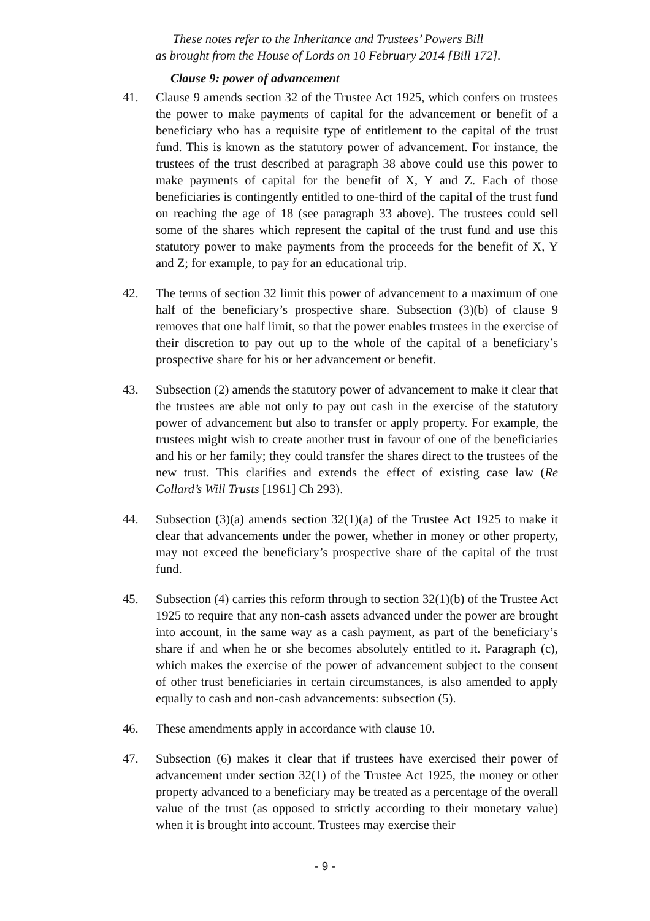These notes refer to the Inheritance and Trustees’ Powers Bill
as brought from the House of Lords on 10 February 2014 [Bill 172].
Clause 9: power of advancement
41. Clause 9 amends section 32 of the Trustee Act 1925, which confers on trustees the power to make payments of capital for the advancement or benefit of a beneficiary who has a requisite type of entitlement to the capital of the trust fund. This is known as the statutory power of advancement. For instance, the trustees of the trust described at paragraph 38 above could use this power to make payments of capital for the benefit of X, Y and Z. Each of those beneficiaries is contingently entitled to one-third of the capital of the trust fund on reaching the age of 18 (see paragraph 33 above). The trustees could sell some of the shares which represent the capital of the trust fund and use this statutory power to make payments from the proceeds for the benefit of X, Y and Z; for example, to pay for an educational trip.
42. The terms of section 32 limit this power of advancement to a maximum of one half of the beneficiary’s prospective share. Subsection (3)(b) of clause 9 removes that one half limit, so that the power enables trustees in the exercise of their discretion to pay out up to the whole of the capital of a beneficiary’s prospective share for his or her advancement or benefit.
43. Subsection (2) amends the statutory power of advancement to make it clear that the trustees are able not only to pay out cash in the exercise of the statutory power of advancement but also to transfer or apply property. For example, the trustees might wish to create another trust in favour of one of the beneficiaries and his or her family; they could transfer the shares direct to the trustees of the new trust. This clarifies and extends the effect of existing case law (Re Collard’s Will Trusts [1961] Ch 293).
44. Subsection (3)(a) amends section 32(1)(a) of the Trustee Act 1925 to make it clear that advancements under the power, whether in money or other property, may not exceed the beneficiary’s prospective share of the capital of the trust fund.
45. Subsection (4) carries this reform through to section 32(1)(b) of the Trustee Act 1925 to require that any non-cash assets advanced under the power are brought into account, in the same way as a cash payment, as part of the beneficiary’s share if and when he or she becomes absolutely entitled to it. Paragraph (c), which makes the exercise of the power of advancement subject to the consent of other trust beneficiaries in certain circumstances, is also amended to apply equally to cash and non-cash advancements: subsection (5).
46. These amendments apply in accordance with clause 10.
47. Subsection (6) makes it clear that if trustees have exercised their power of advancement under section 32(1) of the Trustee Act 1925, the money or other property advanced to a beneficiary may be treated as a percentage of the overall value of the trust (as opposed to strictly according to their monetary value) when it is brought into account. Trustees may exercise their
- 9 -